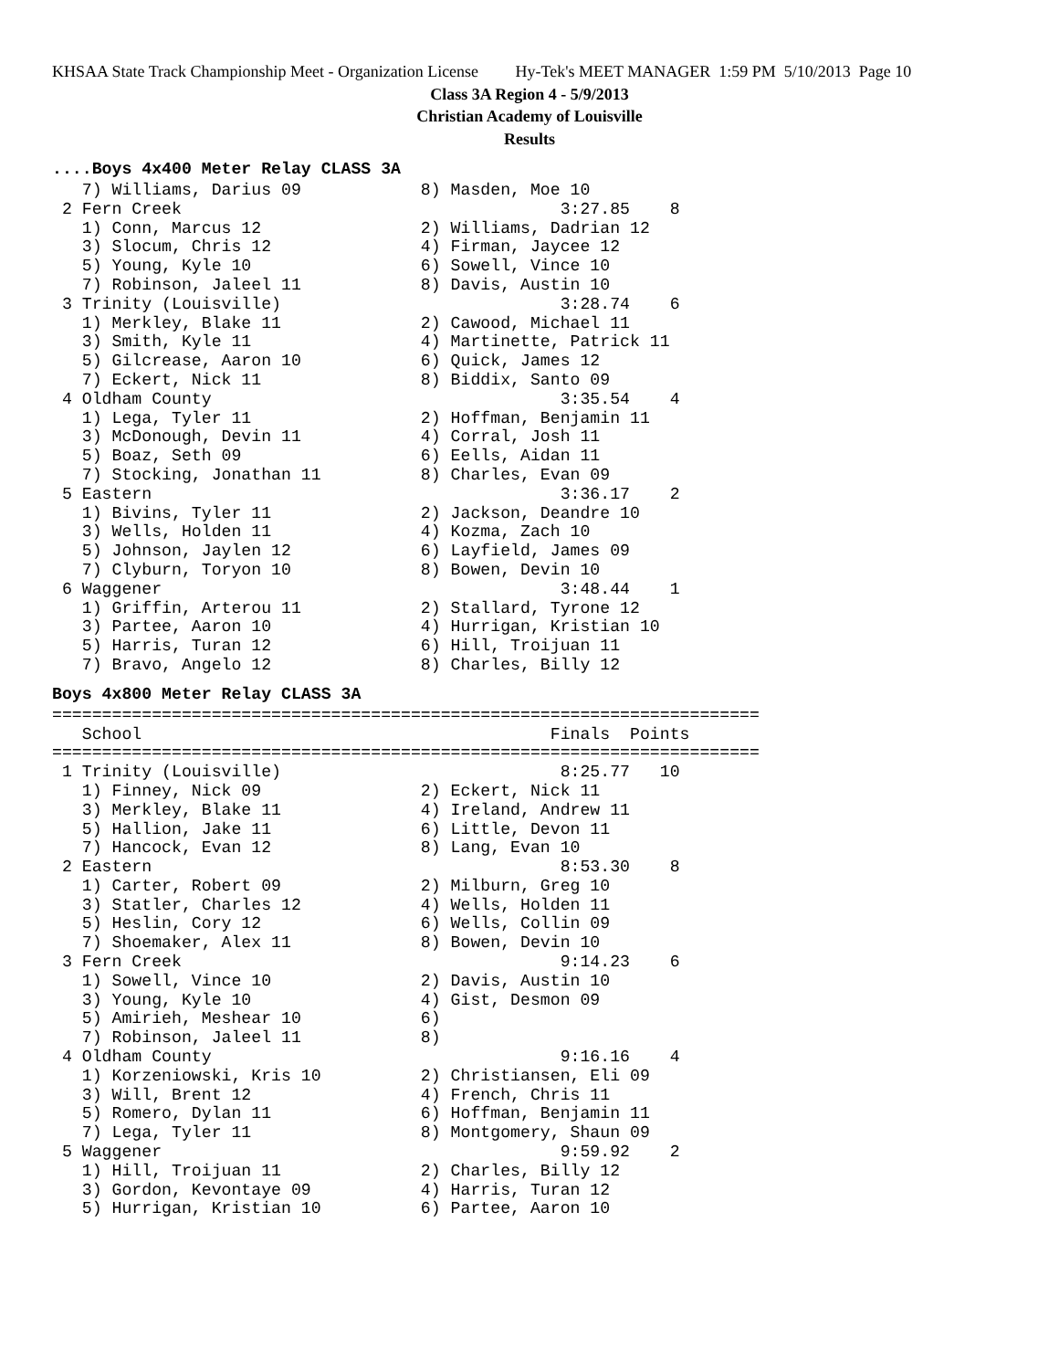KHSAA State Track Championship Meet - Organization License Hy-Tek's MEET MANAGER 1:59 PM 5/10/2013 Page 10
Class 3A Region 4 - 5/9/2013
Christian Academy of Louisville
Results
....Boys 4x400 Meter Relay CLASS 3A
   7) Williams, Darius 09            8) Masden, Moe 10
 2 Fern Creek                                      3:27.85    8
   1) Conn, Marcus 12                2) Williams, Dadrian 12
   3) Slocum, Chris 12               4) Firman, Jaycee 12
   5) Young, Kyle 10                 6) Sowell, Vince 10
   7) Robinson, Jaleel 11            8) Davis, Austin 10
 3 Trinity (Louisville)                            3:28.74    6
   1) Merkley, Blake 11              2) Cawood, Michael 11
   3) Smith, Kyle 11                 4) Martinette, Patrick 11
   5) Gilcrease, Aaron 10            6) Quick, James 12
   7) Eckert, Nick 11                8) Biddix, Santo 09
 4 Oldham County                                   3:35.54    4
   1) Lega, Tyler 11                 2) Hoffman, Benjamin 11
   3) McDonough, Devin 11            4) Corral, Josh 11
   5) Boaz, Seth 09                  6) Eells, Aidan 11
   7) Stocking, Jonathan 11          8) Charles, Evan 09
 5 Eastern                                         3:36.17    2
   1) Bivins, Tyler 11               2) Jackson, Deandre 10
   3) Wells, Holden 11               4) Kozma, Zach 10
   5) Johnson, Jaylen 12             6) Layfield, James 09
   7) Clyburn, Toryon 10             8) Bowen, Devin 10
 6 Waggener                                        3:48.44    1
   1) Griffin, Arterou 11            2) Stallard, Tyrone 12
   3) Partee, Aaron 10               4) Hurrigan, Kristian 10
   5) Harris, Turan 12               6) Hill, Troijuan 11
   7) Bravo, Angelo 12               8) Charles, Billy 12
Boys 4x800 Meter Relay CLASS 3A
=======================================================================
   School                                         Finals  Points
=======================================================================
 1 Trinity (Louisville)                            8:25.77   10
   1) Finney, Nick 09                2) Eckert, Nick 11
   3) Merkley, Blake 11              4) Ireland, Andrew 11
   5) Hallion, Jake 11               6) Little, Devon 11
   7) Hancock, Evan 12               8) Lang, Evan 10
 2 Eastern                                         8:53.30    8
   1) Carter, Robert 09              2) Milburn, Greg 10
   3) Statler, Charles 12            4) Wells, Holden 11
   5) Heslin, Cory 12                6) Wells, Collin 09
   7) Shoemaker, Alex 11             8) Bowen, Devin 10
 3 Fern Creek                                      9:14.23    6
   1) Sowell, Vince 10               2) Davis, Austin 10
   3) Young, Kyle 10                 4) Gist, Desmon 09
   5) Amirieh, Meshear 10            6)
   7) Robinson, Jaleel 11            8)
 4 Oldham County                                   9:16.16    4
   1) Korzeniowski, Kris 10          2) Christiansen, Eli 09
   3) Will, Brent 12                 4) French, Chris 11
   5) Romero, Dylan 11               6) Hoffman, Benjamin 11
   7) Lega, Tyler 11                 8) Montgomery, Shaun 09
 5 Waggener                                        9:59.92    2
   1) Hill, Troijuan 11              2) Charles, Billy 12
   3) Gordon, Kevontaye 09           4) Harris, Turan 12
   5) Hurrigan, Kristian 10          6) Partee, Aaron 10